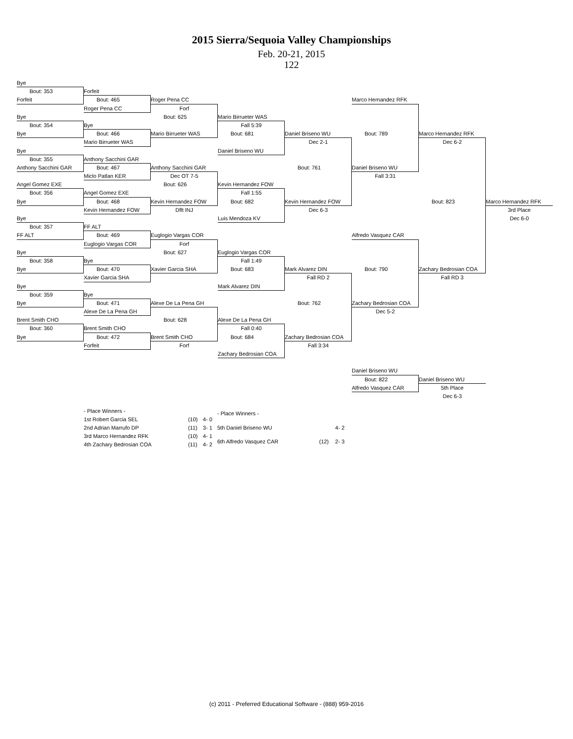2015 Sierra/Sequoia Valley Championships
Feb. 20-21, 2015
122
Bye
Bout: 353
Forfeit
Bye
Bout: 354
Bye
Bye
Bout: 355
Anthony Sacchini GAR
Angel Gomez EXE
Bout: 356
Bye
Bye
Bout: 357
FF ALT
Bye
Bout: 358
Bye
Bye
Bout: 359
Bye
Brent Smith CHO
Bout: 360
Bye
Forfeit
Bout: 465
Roger Pena CC
Bye
Bout: 466
Mario Birrueter WAS
Anthony Sacchini GAR
Bout: 467
Miclo Patlan KER
Angel Gomez EXE
Bout: 468
Kevin Hernandez FOW
FF ALT
Bout: 469
Euglogio Vargas COR
Bye
Bout: 470
Xavier Garcia SHA
Bye
Bout: 471
Alexe De La Pena GH
Brent Smith CHO
Bout: 472
Forfeit
Roger Pena CC
Forf
Bout: 625
Mario Birrueter WAS
Anthony Sacchini GAR
Dec OT 7-5
Bout: 626
Kevin Hernandez FOW
Dflt INJ
Euglogio Vargas COR
Forf
Bout: 627
Xavier Garcia SHA
Alexe De La Pena GH
Bout: 628
Brent Smith CHO
Forf
Mario Birrueter WAS
Fall 5:39
Bout: 681
Daniel Briseno WU
Kevin Hernandez FOW
Fall 1:55
Bout: 682
Luis Mendoza KV
Euglogio Vargas COR
Fall 1:49
Bout: 683
Mark Alvarez DIN
Alexe De La Pena GH
Fall 0:40
Bout: 684
Zachary Bedrosian COA
Daniel Briseno WU
Dec 2-1
Bout: 761
Kevin Hernandez FOW
Dec 6-3
Mark Alvarez DIN
Fall RD 2
Bout: 762
Zachary Bedrosian COA
Fall 3:34
Marco Hernandez RFK
Bout: 789
Daniel Briseno WU
Fall 3:31
Alfredo Vasquez CAR
Bout: 790
Zachary Bedrosian COA
Dec 5-2
Daniel Briseno WU
Bout: 822
Alfredo Vasquez CAR
Marco Hernandez RFK
Dec 6-2
Bout: 823
Zachary Bedrosian COA
Fall RD 3
Daniel Briseno WU
5th Place
Dec 6-3
Marco Hernandez RFK
3rd Place
Dec 6-0
| - Place Winners - | | |
| 1st Robert Garcia SEL | (10) | 4- 0 |
| 2nd Adrian Marrufo DP | (11) | 3- 1 |
| 3rd Marco Hernandez RFK | (10) | 4- 1 |
| 4th Zachary Bedrosian COA | (11) | 4- 2 |
| - Place Winners - | | |
| 5th Daniel Briseno WU | | 4- 2 |
| 6th Alfredo Vasquez CAR | (12) | 2- 3 |
(c) 2011 - Preferred Educational Software - (888) 959-2016